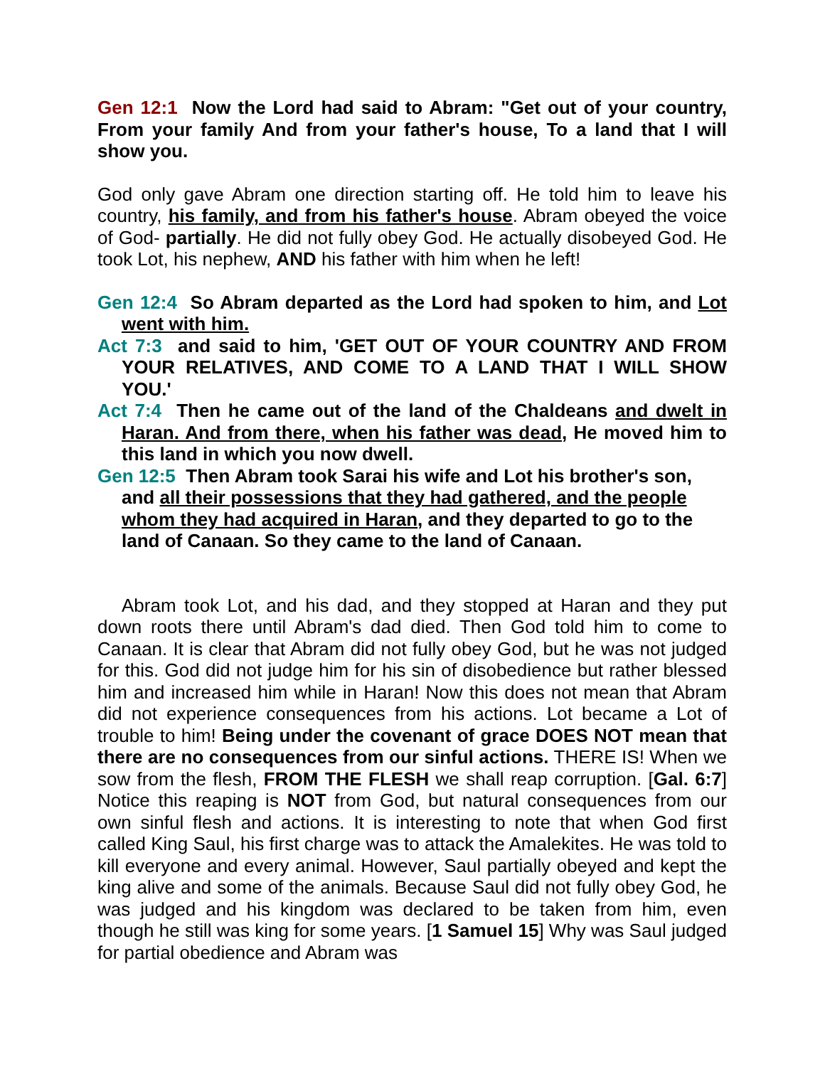Gen 12:1 Now the Lord had said to Abram: "Get out of your country, From your family And from your father's house, To a land that I will show you.
God only gave Abram one direction starting off. He told him to leave his country, his family, and from his father's house. Abram obeyed the voice of God- partially. He did not fully obey God. He actually disobeyed God. He took Lot, his nephew, AND his father with him when he left!
Gen 12:4 So Abram departed as the Lord had spoken to him, and Lot went with him.
Act 7:3 and said to him, 'GET OUT OF YOUR COUNTRY AND FROM YOUR RELATIVES, AND COME TO A LAND THAT I WILL SHOW YOU.'
Act 7:4 Then he came out of the land of the Chaldeans and dwelt in Haran. And from there, when his father was dead, He moved him to this land in which you now dwell.
Gen 12:5 Then Abram took Sarai his wife and Lot his brother's son, and all their possessions that they had gathered, and the people whom they had acquired in Haran, and they departed to go to the land of Canaan. So they came to the land of Canaan.
Abram took Lot, and his dad, and they stopped at Haran and they put down roots there until Abram's dad died. Then God told him to come to Canaan. It is clear that Abram did not fully obey God, but he was not judged for this. God did not judge him for his sin of disobedience but rather blessed him and increased him while in Haran! Now this does not mean that Abram did not experience consequences from his actions. Lot became a Lot of trouble to him! Being under the covenant of grace DOES NOT mean that there are no consequences from our sinful actions. THERE IS! When we sow from the flesh, FROM THE FLESH we shall reap corruption. [Gal. 6:7] Notice this reaping is NOT from God, but natural consequences from our own sinful flesh and actions. It is interesting to note that when God first called King Saul, his first charge was to attack the Amalekites. He was told to kill everyone and every animal. However, Saul partially obeyed and kept the king alive and some of the animals. Because Saul did not fully obey God, he was judged and his kingdom was declared to be taken from him, even though he still was king for some years. [1 Samuel 15] Why was Saul judged for partial obedience and Abram was